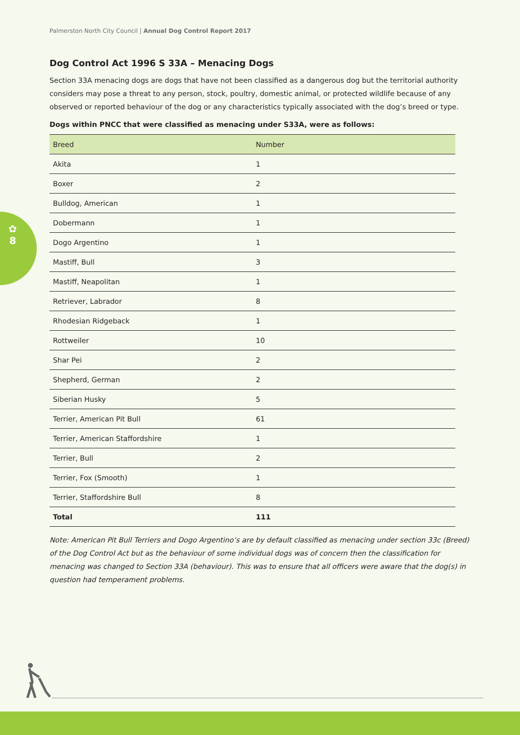✿
8
Palmerston North City Council | Annual Dog Control Report 2017
Dog Control Act 1996 S 33A – Menacing Dogs
Section 33A menacing dogs are dogs that have not been classified as a dangerous dog but the territorial authority considers may pose a threat to any person, stock, poultry, domestic animal, or protected wildlife because of any observed or reported behaviour of the dog or any characteristics typically associated with the dog’s breed or type.
Dogs within PNCC that were classified as menacing under S33A, were as follows:
| Breed | Number |
| --- | --- |
| Akita | 1 |
| Boxer | 2 |
| Bulldog, American | 1 |
| Dobermann | 1 |
| Dogo Argentino | 1 |
| Mastiff, Bull | 3 |
| Mastiff, Neapolitan | 1 |
| Retriever, Labrador | 8 |
| Rhodesian Ridgeback | 1 |
| Rottweiler | 10 |
| Shar Pei | 2 |
| Shepherd, German | 2 |
| Siberian Husky | 5 |
| Terrier, American Pit Bull | 61 |
| Terrier, American Staffordshire | 1 |
| Terrier, Bull | 2 |
| Terrier, Fox (Smooth) | 1 |
| Terrier, Staffordshire Bull | 8 |
| Total | 111 |
Note: American Pit Bull Terriers and Dogo Argentino’s are by default classified as menacing under section 33c (Breed) of the Dog Control Act but as the behaviour of some individual dogs was of concern then the classification for menacing was changed to Section 33A (behaviour). This was to ensure that all officers were aware that the dog(s) in question had temperament problems.